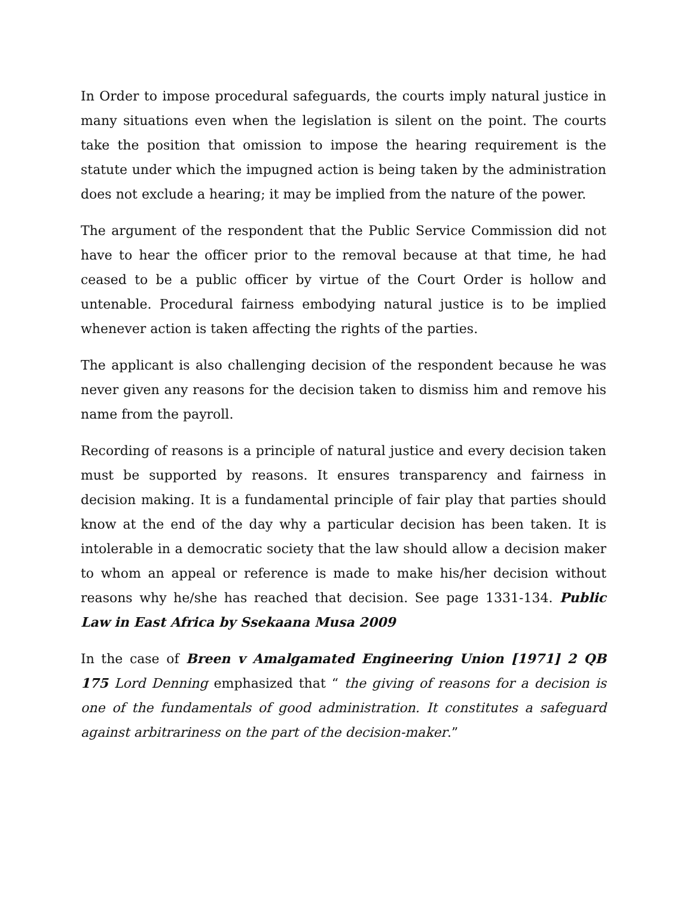In Order to impose procedural safeguards, the courts imply natural justice in many situations even when the legislation is silent on the point. The courts take the position that omission to impose the hearing requirement is the statute under which the impugned action is being taken by the administration does not exclude a hearing; it may be implied from the nature of the power.
The argument of the respondent that the Public Service Commission did not have to hear the officer prior to the removal because at that time, he had ceased to be a public officer by virtue of the Court Order is hollow and untenable. Procedural fairness embodying natural justice is to be implied whenever action is taken affecting the rights of the parties.
The applicant is also challenging decision of the respondent because he was never given any reasons for the decision taken to dismiss him and remove his name from the payroll.
Recording of reasons is a principle of natural justice and every decision taken must be supported by reasons. It ensures transparency and fairness in decision making. It is a fundamental principle of fair play that parties should know at the end of the day why a particular decision has been taken. It is intolerable in a democratic society that the law should allow a decision maker to whom an appeal or reference is made to make his/her decision without reasons why he/she has reached that decision. See page 1331-134. Public Law in East Africa by Ssekaana Musa 2009
In the case of Breen v Amalgamated Engineering Union [1971] 2 QB 175 Lord Denning emphasized that “ the giving of reasons for a decision is one of the fundamentals of good administration. It constitutes a safeguard against arbitrariness on the part of the decision-maker.”